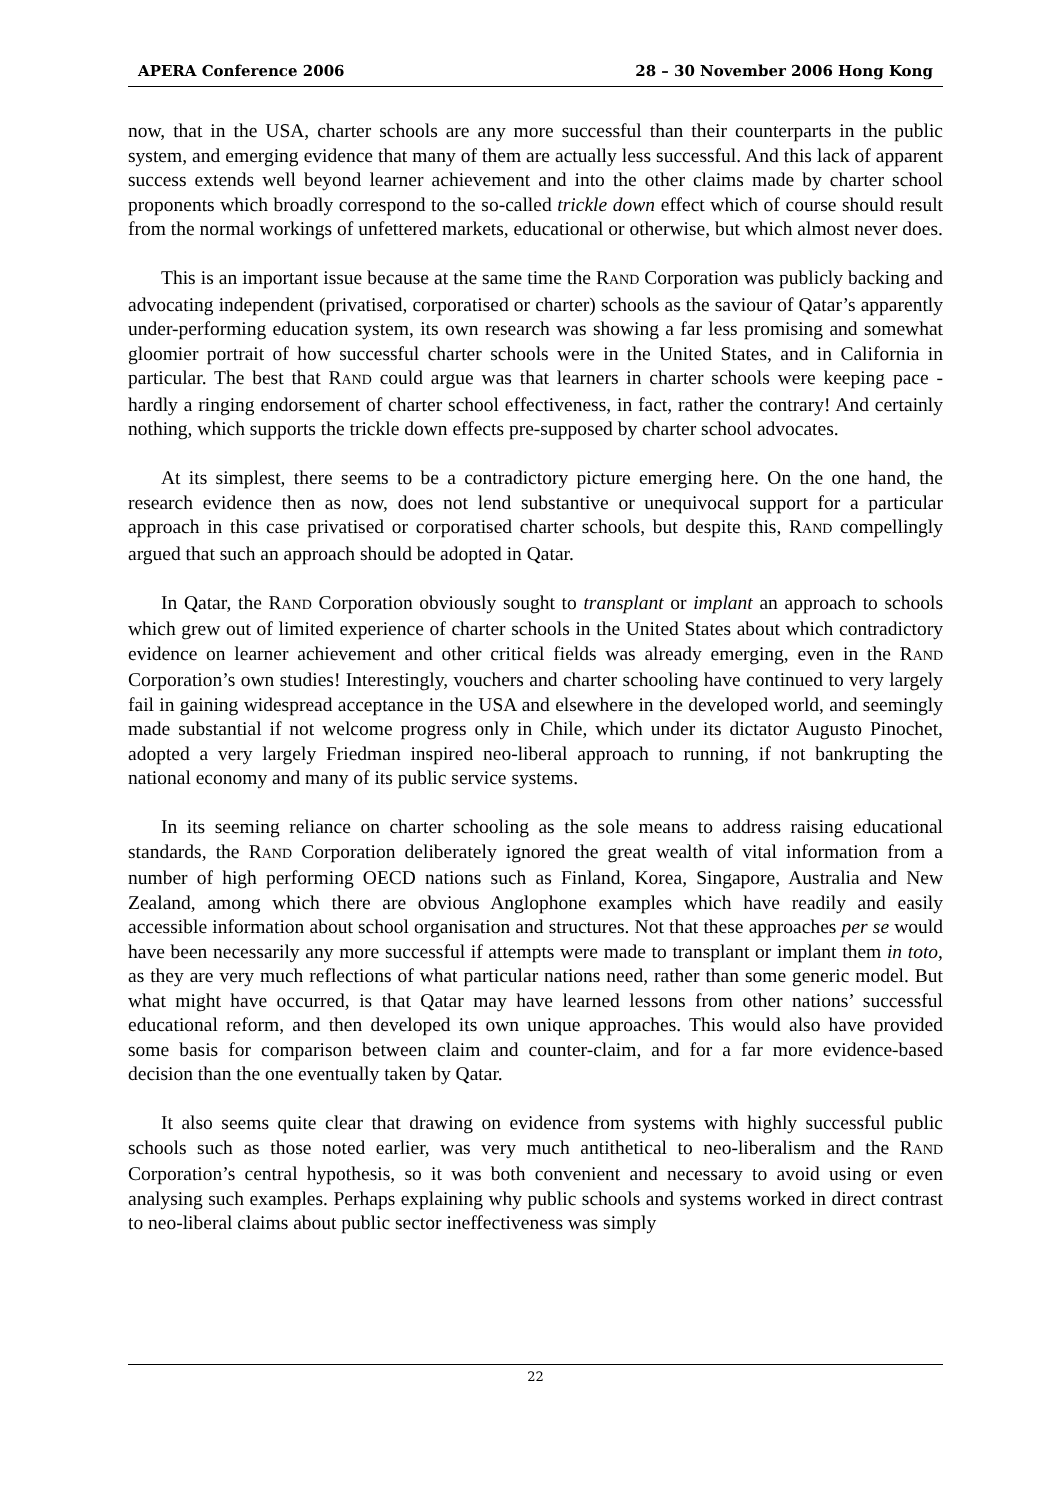APERA Conference 2006 28 – 30 November 2006 Hong Kong
now, that in the USA, charter schools are any more successful than their counterparts in the public system, and emerging evidence that many of them are actually less successful. And this lack of apparent success extends well beyond learner achievement and into the other claims made by charter school proponents which broadly correspond to the so-called trickle down effect which of course should result from the normal workings of unfettered markets, educational or otherwise, but which almost never does.
This is an important issue because at the same time the RAND Corporation was publicly backing and advocating independent (privatised, corporatised or charter) schools as the saviour of Qatar’s apparently under-performing education system, its own research was showing a far less promising and somewhat gloomier portrait of how successful charter schools were in the United States, and in California in particular. The best that RAND could argue was that learners in charter schools were keeping pace - hardly a ringing endorsement of charter school effectiveness, in fact, rather the contrary! And certainly nothing, which supports the trickle down effects pre-supposed by charter school advocates.
At its simplest, there seems to be a contradictory picture emerging here. On the one hand, the research evidence then as now, does not lend substantive or unequivocal support for a particular approach in this case privatised or corporatised charter schools, but despite this, RAND compellingly argued that such an approach should be adopted in Qatar.
In Qatar, the RAND Corporation obviously sought to transplant or implant an approach to schools which grew out of limited experience of charter schools in the United States about which contradictory evidence on learner achievement and other critical fields was already emerging, even in the RAND Corporation’s own studies! Interestingly, vouchers and charter schooling have continued to very largely fail in gaining widespread acceptance in the USA and elsewhere in the developed world, and seemingly made substantial if not welcome progress only in Chile, which under its dictator Augusto Pinochet, adopted a very largely Friedman inspired neo-liberal approach to running, if not bankrupting the national economy and many of its public service systems.
In its seeming reliance on charter schooling as the sole means to address raising educational standards, the RAND Corporation deliberately ignored the great wealth of vital information from a number of high performing OECD nations such as Finland, Korea, Singapore, Australia and New Zealand, among which there are obvious Anglophone examples which have readily and easily accessible information about school organisation and structures. Not that these approaches per se would have been necessarily any more successful if attempts were made to transplant or implant them in toto, as they are very much reflections of what particular nations need, rather than some generic model. But what might have occurred, is that Qatar may have learned lessons from other nations’ successful educational reform, and then developed its own unique approaches. This would also have provided some basis for comparison between claim and counter-claim, and for a far more evidence-based decision than the one eventually taken by Qatar.
It also seems quite clear that drawing on evidence from systems with highly successful public schools such as those noted earlier, was very much antithetical to neo-liberalism and the RAND Corporation’s central hypothesis, so it was both convenient and necessary to avoid using or even analysing such examples. Perhaps explaining why public schools and systems worked in direct contrast to neo-liberal claims about public sector ineffectiveness was simply
22